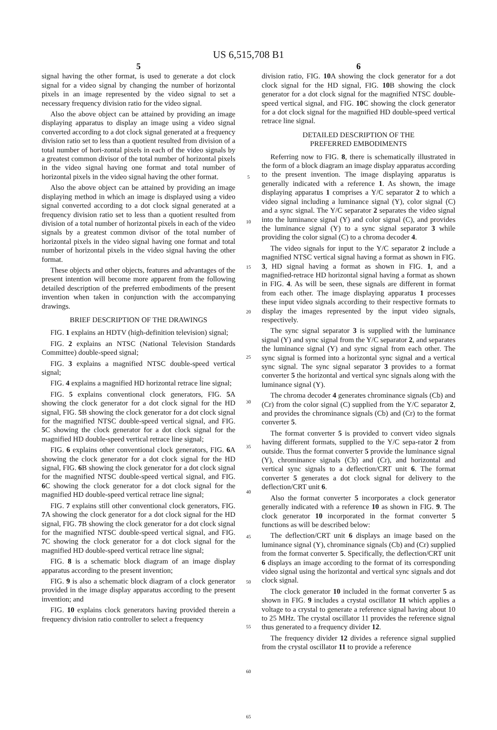US 6,515,708 B1
5
signal having the other format, is used to generate a dot clock signal for a video signal by changing the number of horizontal pixels in an image represented by the video signal to set a necessary frequency division ratio for the video signal.
Also the above object can be attained by providing an image displaying apparatus to display an image using a video signal converted according to a dot clock signal generated at a frequency division ratio set to less than a quotient resulted from division of a total number of hori-zontal pixels in each of the video signals by a greatest common divisor of the total number of horizontal pixels in the video signal having one format and total number of horizontal pixels in the video signal having the other format.
Also the above object can be attained by providing an image displaying method in which an image is displayed using a video signal converted according to a dot clock signal generated at a frequency division ratio set to less than a quotient resulted from division of a total number of horizontal pixels in each of the video signals by a greatest common divisor of the total number of horizontal pixels in the video signal having one format and total number of horizontal pixels in the video signal having the other format.
These objects and other objects, features and advantages of the present intention will become more apparent from the following detailed description of the preferred embodiments of the present invention when taken in conjunction with the accompanying drawings.
BRIEF DESCRIPTION OF THE DRAWINGS
FIG. 1 explains an HDTV (high-definition television) signal;
FIG. 2 explains an NTSC (National Television Standards Committee) double-speed signal;
FIG. 3 explains a magnified NTSC double-speed vertical signal;
FIG. 4 explains a magnified HD horizontal retrace line signal;
FIG. 5 explains conventional clock generators, FIG. 5 A showing the clock generator for a dot clock signal for the HD signal, FIG. 5 B showing the clock generator for a dot clock signal for the magnified NTSC double-speed vertical signal, and FIG. 5 C showing the clock generator for a dot clock signal for the magnified HD double-speed vertical retrace line signal;
FIG. 6 explains other conventional clock generators, FIG. 6 A showing the clock generator for a dot clock signal for the HD signal, FIG. 6 B showing the clock generator for a dot clock signal for the magnified NTSC double-speed vertical signal, and FIG. 6 C showing the clock generator for a dot clock signal for the magnified HD double-speed vertical retrace line signal;
FIG. 7 explains still other conventional clock generators, FIG. 7 A showing the clock generator for a dot clock signal for the HD signal, FIG. 7 B showing the clock generator for a dot clock signal for the magnified NTSC double-speed vertical signal, and FIG. 7 C showing the clock generator for a dot clock signal for the magnified HD double-speed vertical retrace line signal;
FIG. 8 is a schematic block diagram of an image display apparatus according to the present invention;
FIG. 9 is also a schematic block diagram of a clock generator provided in the image display apparatus according to the present invention; and
FIG. 10 explains clock generators having provided therein a frequency division ratio controller to select a frequency
5
10
15
20
25
30
35
40
45
50
55
60
65
6
division ratio, FIG. 10 A showing the clock generator for a dot clock signal for the HD signal, FIG. 10 B showing the clock generator for a dot clock signal for the magnified NTSC double-speed vertical signal, and FIG. 10 C showing the clock generator for a dot clock signal for the magnified HD double-speed vertical retrace line signal.
DETAILED DESCRIPTION OF THE
PREFERRED EMBODIMENTS
Referring now to FIG. 8, there is schematically illustrated in the form of a block diagram an image display apparatus according to the present invention. The image displaying apparatus is generally indicated with a reference 1. As shown, the image displaying apparatus 1 comprises a Y/C separator 2 to which a video signal including a luminance signal (Y), color signal (C) and a sync signal. The Y/C separator 2 separates the video signal into the luminance signal (Y) and color signal (C), and provides the luminance signal (Y) to a sync signal separator 3 while providing the color signal (C) to a chroma decoder 4.
The video signals for input to the Y/C separator 2 include a magnified NTSC vertical signal having a format as shown in FIG. 3, HD signal having a format as shown in FIG. 1, and a magnified-retrace HD horizontal signal having a format as shown in FIG. 4. As will be seen, these signals are different in format from each other. The image displaying apparatus 1 processes these input video signals according to their respective formats to display the images represented by the input video signals, respectively.
The sync signal separator 3 is supplied with the luminance signal (Y) and sync signal from the Y/C separator 2, and separates the luminance signal (Y) and sync signal from each other. The sync signal is formed into a horizontal sync signal and a vertical sync signal. The sync signal separator 3 provides to a format converter 5 the horizontal and vertical sync signals along with the luminance signal (Y).
The chroma decoder 4 generates chrominance signals (Cb) and (Cr) from the color signal (C) supplied from the Y/C separator 2, and provides the chrominance signals (Cb) and (Cr) to the format converter 5.
The format converter 5 is provided to convert video signals having different formats, supplied to the Y/C sepa-rator 2 from outside. Thus the format converter 5 provide the luminance signal (Y), chrominance signals (Cb) and (Cr), and horizontal and vertical sync signals to a deflection/CRT unit 6. The format converter 5 generates a dot clock signal for delivery to the deflection/CRT unit 6.
Also the format converter 5 incorporates a clock generator generally indicated with a reference 10 as shown in FIG. 9. The clock generator 10 incorporated in the format converter 5 functions as will be described below:
The deflection/CRT unit 6 displays an image based on the luminance signal (Y), chrominance signals (Cb) and (Cr) supplied from the format converter 5. Specifically, the deflection/CRT unit 6 displays an image according to the format of its corresponding video signal using the horizontal and vertical sync signals and dot clock signal.
The clock generator 10 included in the format converter 5 as shown in FIG. 9 includes a crystal oscillator 11 which applies a voltage to a crystal to generate a reference signal having about 10 to 25 MHz. The crystal oscillator 11 provides the reference signal thus generated to a frequency divider 12.
The frequency divider 12 divides a reference signal supplied from the crystal oscillator 11 to provide a reference